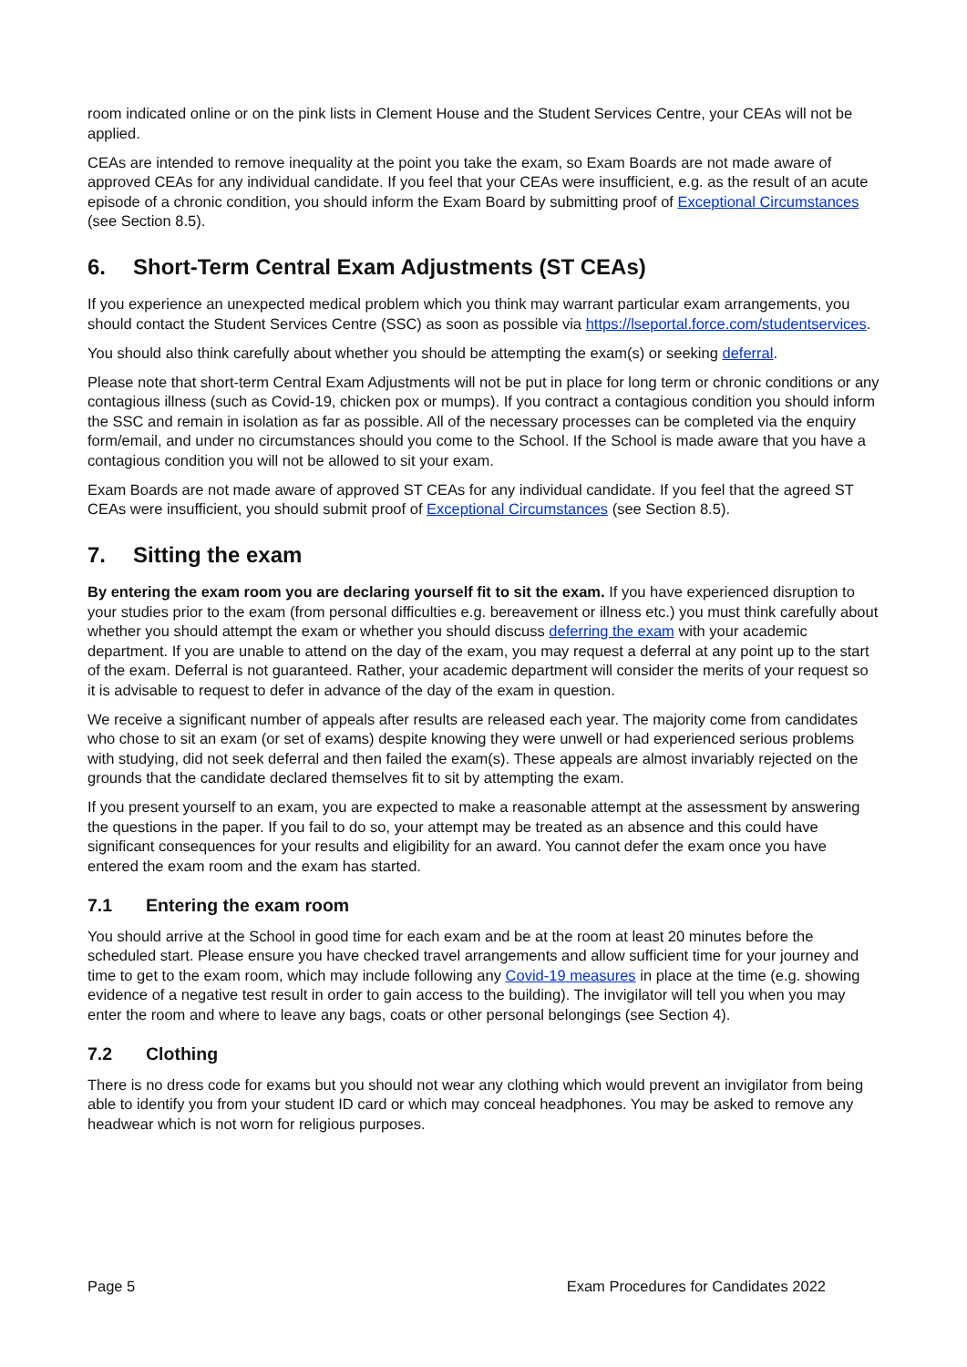room indicated online or on the pink lists in Clement House and the Student Services Centre, your CEAs will not be applied.
CEAs are intended to remove inequality at the point you take the exam, so Exam Boards are not made aware of approved CEAs for any individual candidate. If you feel that your CEAs were insufficient, e.g. as the result of an acute episode of a chronic condition, you should inform the Exam Board by submitting proof of Exceptional Circumstances (see Section 8.5).
6. Short-Term Central Exam Adjustments (ST CEAs)
If you experience an unexpected medical problem which you think may warrant particular exam arrangements, you should contact the Student Services Centre (SSC) as soon as possible via https://lseportal.force.com/studentservices.
You should also think carefully about whether you should be attempting the exam(s) or seeking deferral.
Please note that short-term Central Exam Adjustments will not be put in place for long term or chronic conditions or any contagious illness (such as Covid-19, chicken pox or mumps). If you contract a contagious condition you should inform the SSC and remain in isolation as far as possible. All of the necessary processes can be completed via the enquiry form/email, and under no circumstances should you come to the School. If the School is made aware that you have a contagious condition you will not be allowed to sit your exam.
Exam Boards are not made aware of approved ST CEAs for any individual candidate. If you feel that the agreed ST CEAs were insufficient, you should submit proof of Exceptional Circumstances (see Section 8.5).
7. Sitting the exam
By entering the exam room you are declaring yourself fit to sit the exam. If you have experienced disruption to your studies prior to the exam (from personal difficulties e.g. bereavement or illness etc.) you must think carefully about whether you should attempt the exam or whether you should discuss deferring the exam with your academic department. If you are unable to attend on the day of the exam, you may request a deferral at any point up to the start of the exam. Deferral is not guaranteed. Rather, your academic department will consider the merits of your request so it is advisable to request to defer in advance of the day of the exam in question.
We receive a significant number of appeals after results are released each year. The majority come from candidates who chose to sit an exam (or set of exams) despite knowing they were unwell or had experienced serious problems with studying, did not seek deferral and then failed the exam(s). These appeals are almost invariably rejected on the grounds that the candidate declared themselves fit to sit by attempting the exam.
If you present yourself to an exam, you are expected to make a reasonable attempt at the assessment by answering the questions in the paper. If you fail to do so, your attempt may be treated as an absence and this could have significant consequences for your results and eligibility for an award. You cannot defer the exam once you have entered the exam room and the exam has started.
7.1 Entering the exam room
You should arrive at the School in good time for each exam and be at the room at least 20 minutes before the scheduled start. Please ensure you have checked travel arrangements and allow sufficient time for your journey and time to get to the exam room, which may include following any Covid-19 measures in place at the time (e.g. showing evidence of a negative test result in order to gain access to the building). The invigilator will tell you when you may enter the room and where to leave any bags, coats or other personal belongings (see Section 4).
7.2 Clothing
There is no dress code for exams but you should not wear any clothing which would prevent an invigilator from being able to identify you from your student ID card or which may conceal headphones. You may be asked to remove any headwear which is not worn for religious purposes.
Page 5 Exam Procedures for Candidates 2022